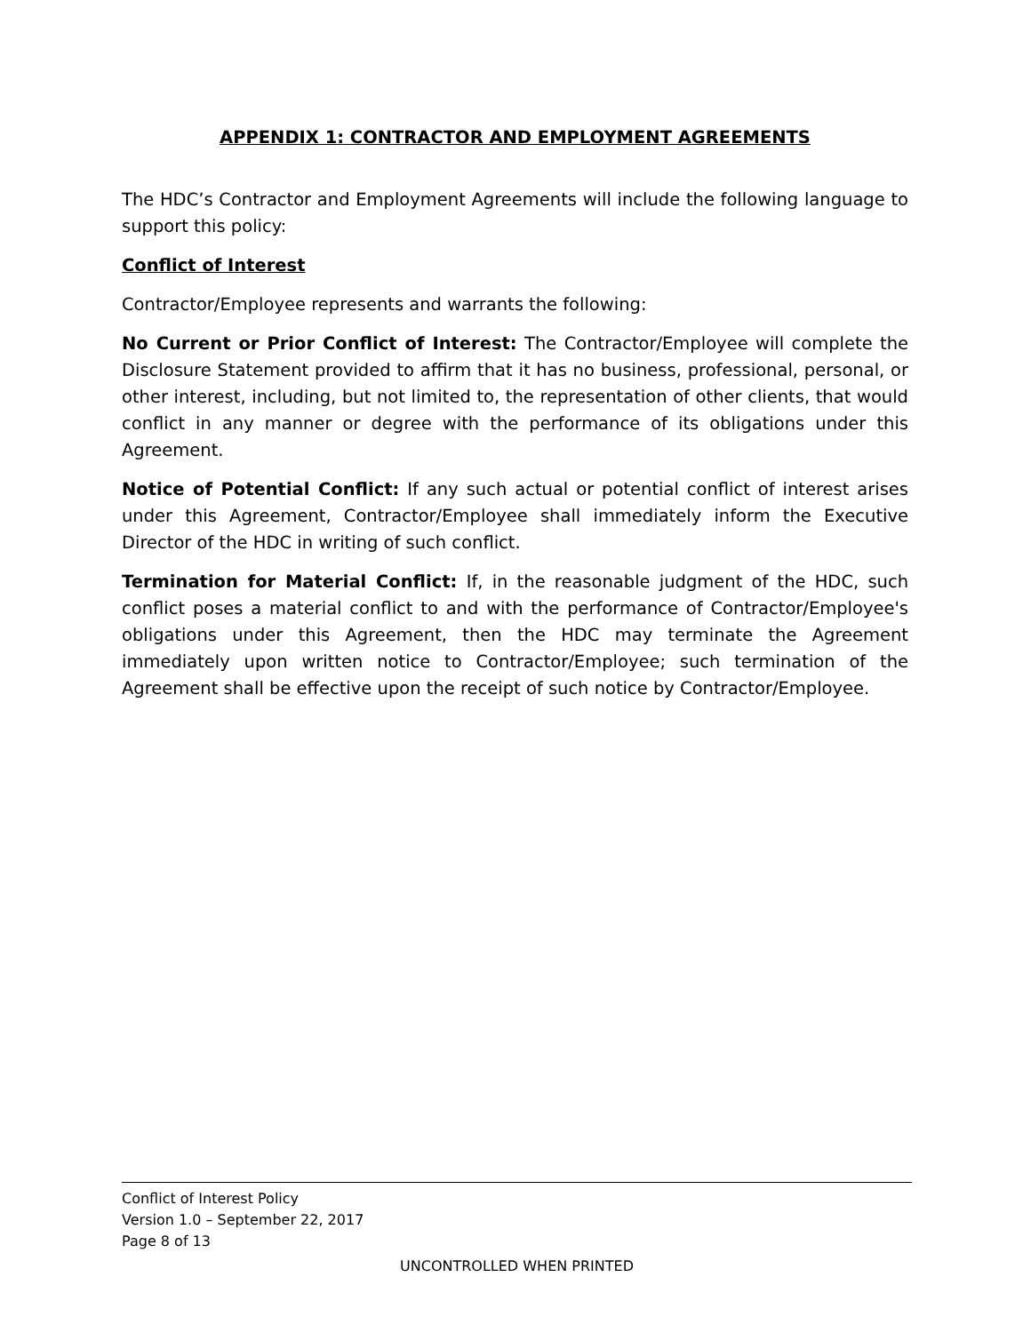APPENDIX 1: CONTRACTOR AND EMPLOYMENT AGREEMENTS
The HDC’s Contractor and Employment Agreements will include the following language to support this policy:
Conflict of Interest
Contractor/Employee represents and warrants the following:
No Current or Prior Conflict of Interest: The Contractor/Employee will complete the Disclosure Statement provided to affirm that it has no business, professional, personal, or other interest, including, but not limited to, the representation of other clients, that would conflict in any manner or degree with the performance of its obligations under this Agreement.
Notice of Potential Conflict: If any such actual or potential conflict of interest arises under this Agreement, Contractor/Employee shall immediately inform the Executive Director of the HDC in writing of such conflict.
Termination for Material Conflict: If, in the reasonable judgment of the HDC, such conflict poses a material conflict to and with the performance of Contractor/Employee's obligations under this Agreement, then the HDC may terminate the Agreement immediately upon written notice to Contractor/Employee; such termination of the Agreement shall be effective upon the receipt of such notice by Contractor/Employee.
Conflict of Interest Policy
Version 1.0 – September 22, 2017
Page 8 of 13
UNCONTROLLED WHEN PRINTED